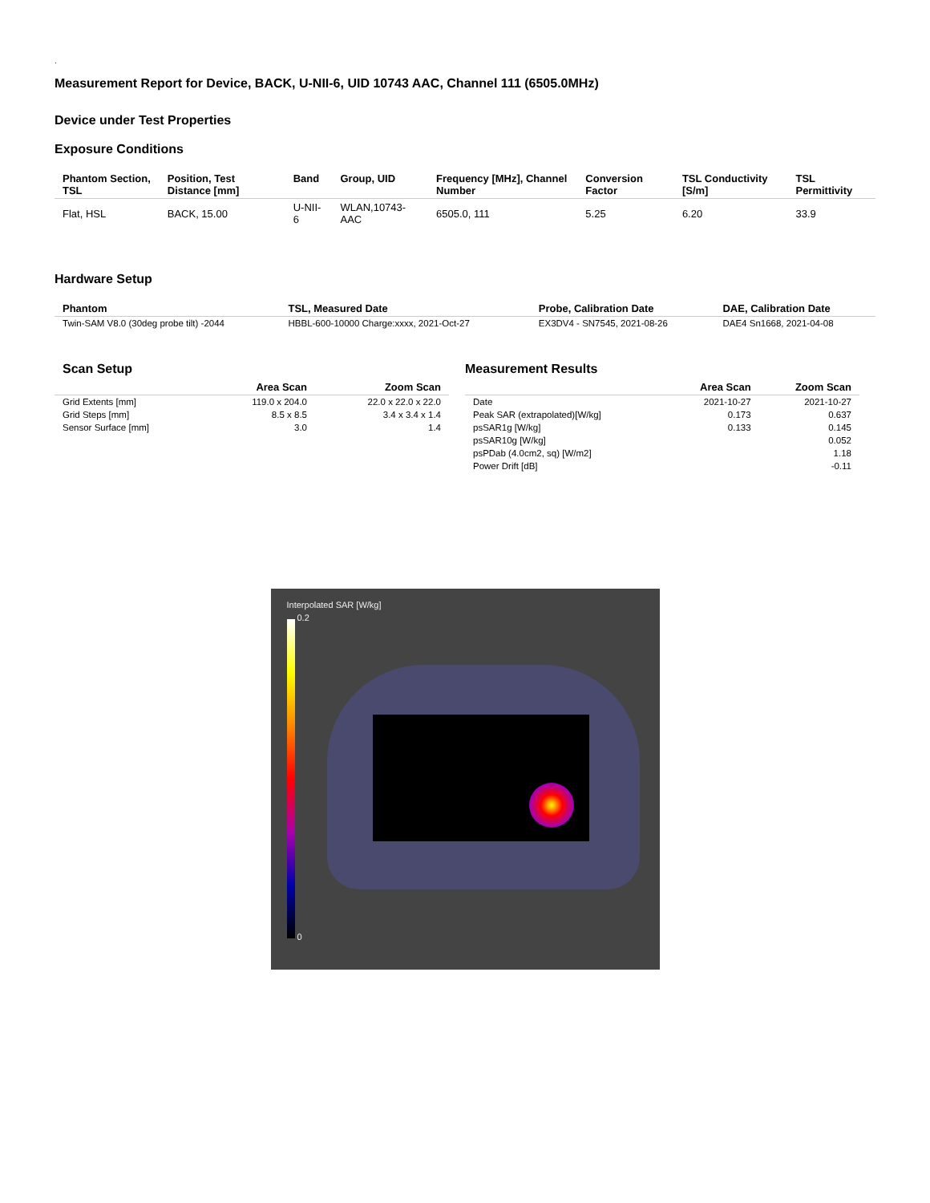.
Measurement Report for Device, BACK, U-NII-6, UID 10743 AAC, Channel 111 (6505.0MHz)
Device under Test Properties
Exposure Conditions
| Phantom Section, TSL | Position, Test Distance [mm] | Band | Group, UID | Frequency [MHz], Channel Number | Conversion Factor | TSL Conductivity [S/m] | TSL Permittivity |
| --- | --- | --- | --- | --- | --- | --- | --- |
| Flat, HSL | BACK, 15.00 | U-NII-6 | WLAN,10743-AAC | 6505.0, 111 | 5.25 | 6.20 | 33.9 |
Hardware Setup
| Phantom | TSL, Measured Date | Probe, Calibration Date | DAE, Calibration Date |
| --- | --- | --- | --- |
| Twin-SAM V8.0 (30deg probe tilt) -2044 | HBBL-600-10000 Charge:xxxx, 2021-Oct-27 | EX3DV4 - SN7545, 2021-08-26 | DAE4 Sn1668, 2021-04-08 |
Scan Setup
| | Area Scan | Zoom Scan |
| --- | --- | --- |
| Grid Extents [mm] | 119.0 x 204.0 | 22.0 x 22.0 x 22.0 |
| Grid Steps [mm] | 8.5 x 8.5 | 3.4 x 3.4 x 1.4 |
| Sensor Surface [mm] | 3.0 | 1.4 |
Measurement Results
| | Area Scan | Zoom Scan |
| --- | --- | --- |
| Date | 2021-10-27 | 2021-10-27 |
| Peak SAR (extrapolated)[W/kg] | 0.173 | 0.637 |
| psSAR1g [W/kg] | 0.133 | 0.145 |
| psSAR10g [W/kg] | | 0.052 |
| psPDab (4.0cm2, sq) [W/m2] | | 1.18 |
| Power Drift [dB] | | -0.11 |
Interpolated SAR [W/kg]
0.2
0